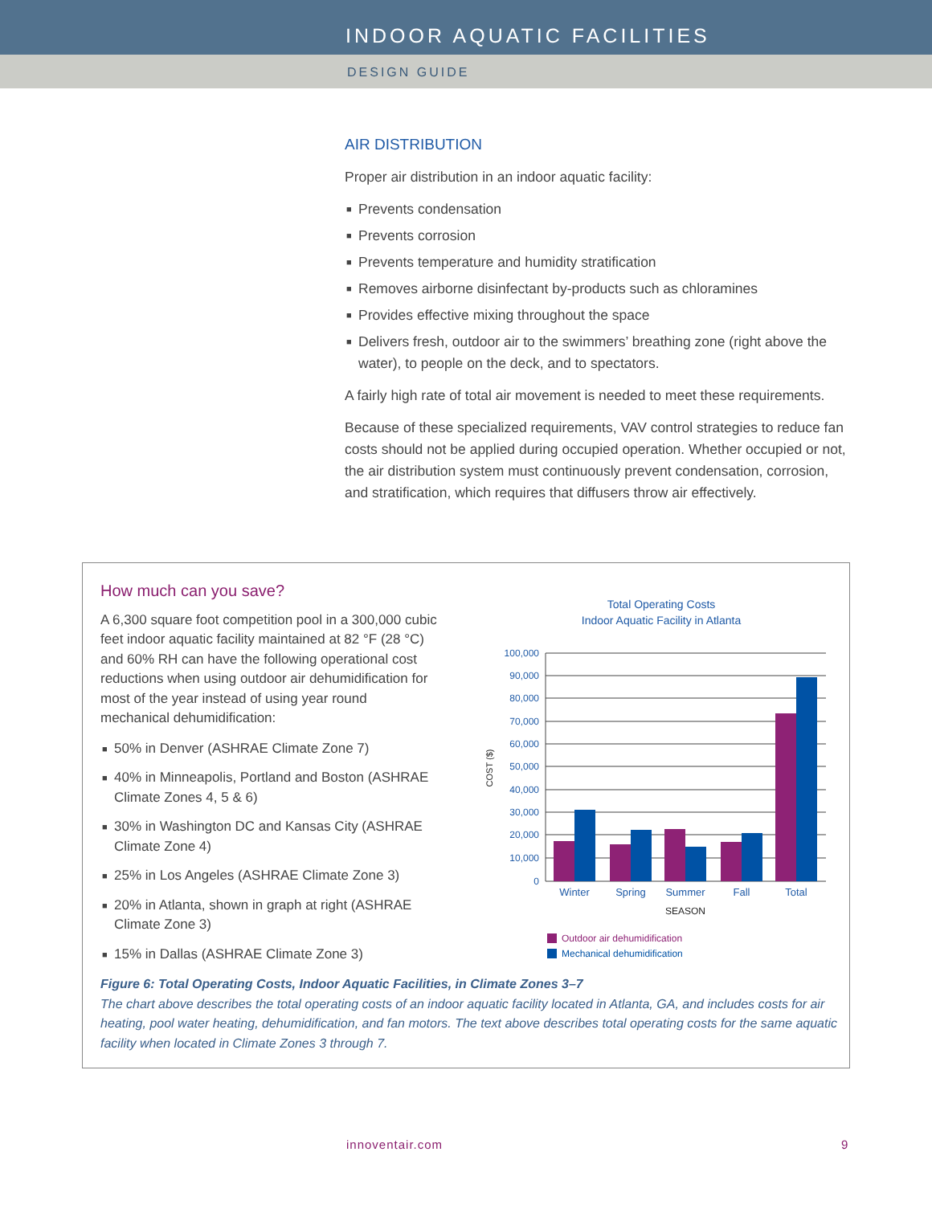INDOOR AQUATIC FACILITIES
DESIGN GUIDE
AIR DISTRIBUTION
Proper air distribution in an indoor aquatic facility:
■ Prevents condensation
■ Prevents corrosion
■ Prevents temperature and humidity stratification
■ Removes airborne disinfectant by-products such as chloramines
■ Provides effective mixing throughout the space
■ Delivers fresh, outdoor air to the swimmers’ breathing zone (right above the water), to people on the deck, and to spectators.
A fairly high rate of total air movement is needed to meet these requirements.
Because of these specialized requirements, VAV control strategies to reduce fan costs should not be applied during occupied operation. Whether occupied or not, the air distribution system must continuously prevent condensation, corrosion, and stratification, which requires that diffusers throw air effectively.
How much can you save?
A 6,300 square foot competition pool in a 300,000 cubic feet indoor aquatic facility maintained at 82 °F (28 °C) and 60% RH can have the following operational cost reductions when using outdoor air dehumidification for most of the year instead of using year round mechanical dehumidification:
■ 50% in Denver (ASHRAE Climate Zone 7)
■ 40% in Minneapolis, Portland and Boston (ASHRAE Climate Zones 4, 5 & 6)
■ 30% in Washington DC and Kansas City (ASHRAE Climate Zone 4)
■ 25% in Los Angeles (ASHRAE Climate Zone 3)
■ 20% in Atlanta, shown in graph at right (ASHRAE Climate Zone 3)
■ 15% in Dallas (ASHRAE Climate Zone 3)
Total Operating Costs
Indoor Aquatic Facility in Atlanta
100,000
90,000
80,000
70,000
60,000
50,000
40,000
30,000
20,000
10,000
0
COST ($)
Winter
Spring
Summer
Fall
Total
SEASON
Outdoor air dehumidification
Mechanical dehumidification
Figure 6: Total Operating Costs, Indoor Aquatic Facilities, in Climate Zones 3–7
The chart above describes the total operating costs of an indoor aquatic facility located in Atlanta, GA, and includes costs for air heating, pool water heating, dehumidification, and fan motors. The text above describes total operating costs for the same aquatic facility when located in Climate Zones 3 through 7.
innoventair.com 9